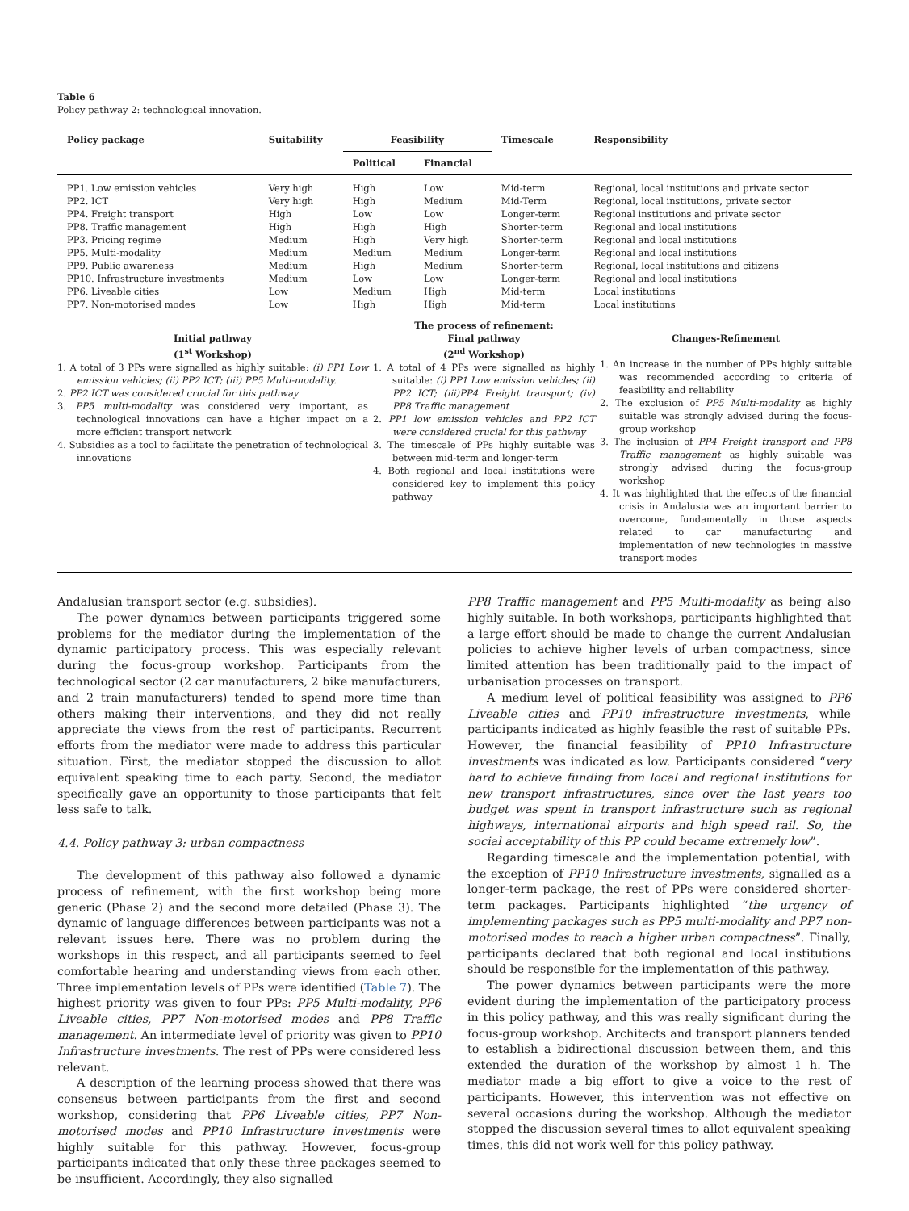Table 6
Policy pathway 2: technological innovation.
| Policy package | Suitability | Feasibility | | Timescale | Responsibility |
| --- | --- | --- | --- | --- | --- |
| | | Political | Financial | | |
| PP1. Low emission vehicles | Very high | High | Low | Mid-term | Regional, local institutions and private sector |
| PP2. ICT | Very high | High | Medium | Mid-Term | Regional, local institutions, private sector |
| PP4. Freight transport | High | Low | Low | Longer-term | Regional institutions and private sector |
| PP8. Traffic management | High | High | High | Shorter-term | Regional and local institutions |
| PP3. Pricing regime | Medium | High | Very high | Shorter-term | Regional and local institutions |
| PP5. Multi-modality | Medium | Medium | Medium | Longer-term | Regional and local institutions |
| PP9. Public awareness | Medium | High | Medium | Shorter-term | Regional, local institutions and citizens |
| PP10. Infrastructure investments | Medium | Low | Low | Longer-term | Regional and local institutions |
| PP6. Liveable cities | Low | Medium | High | Mid-term | Local institutions |
| PP7. Non-motorised modes | Low | High | High | Mid-term | Local institutions |
Initial pathway
(1<sup>st</sup> Workshop)
1. A total of 3 PPs were signalled as highly suitable: (i) PP1 Low emission vehicles; (ii) PP2 ICT; (iii) PP5 Multi-modality.
2. PP2 ICT was considered crucial for this pathway
3. PP5 multi-modality was considered very important, as technological innovations can have a higher impact on a more efficient transport network
4. Subsidies as a tool to facilitate the penetration of technological innovations
The process of refinement:
Final pathway
(2<sup>nd</sup> Workshop)
1. A total of 4 PPs were signalled as highly suitable: (i) PP1 Low emission vehicles; (ii) PP2 ICT; (iii)PP4 Freight transport; (iv) PP8 Traffic management
2. PP1 low emission vehicles and PP2 ICT were considered crucial for this pathway
3. The timescale of PPs highly suitable was between mid-term and longer-term
4. Both regional and local institutions were considered key to implement this policy pathway
Changes-Refinement
1. An increase in the number of PPs highly suitable was recommended according to criteria of feasibility and reliability
2. The exclusion of PP5 Multi-modality as highly suitable was strongly advised during the focus-group workshop
3. The inclusion of PP4 Freight transport and PP8 Traffic management as highly suitable was strongly advised during the focus-group workshop
4. It was highlighted that the effects of the financial crisis in Andalusia was an important barrier to overcome, fundamentally in those aspects related to car manufacturing and implementation of new technologies in massive transport modes
Andalusian transport sector (e.g. subsidies).
The power dynamics between participants triggered some problems for the mediator during the implementation of the dynamic participatory process. This was especially relevant during the focus-group workshop. Participants from the technological sector (2 car manufacturers, 2 bike manufacturers, and 2 train manufacturers) tended to spend more time than others making their interventions, and they did not really appreciate the views from the rest of participants. Recurrent efforts from the mediator were made to address this particular situation. First, the mediator stopped the discussion to allot equivalent speaking time to each party. Second, the mediator specifically gave an opportunity to those participants that felt less safe to talk.
4.4. Policy pathway 3: urban compactness
The development of this pathway also followed a dynamic process of refinement, with the first workshop being more generic (Phase 2) and the second more detailed (Phase 3). The dynamic of language differences between participants was not a relevant issues here. There was no problem during the workshops in this respect, and all participants seemed to feel comfortable hearing and understanding views from each other. Three implementation levels of PPs were identified (Table 7). The highest priority was given to four PPs: PP5 Multi-modality, PP6 Liveable cities, PP7 Non-motorised modes and PP8 Traffic management. An intermediate level of priority was given to PP10 Infrastructure investments. The rest of PPs were considered less relevant.
A description of the learning process showed that there was consensus between participants from the first and second workshop, considering that PP6 Liveable cities, PP7 Non-motorised modes and PP10 Infrastructure investments were highly suitable for this pathway. However, focus-group participants indicated that only these three packages seemed to be insufficient. Accordingly, they also signalled
PP8 Traffic management and PP5 Multi-modality as being also highly suitable. In both workshops, participants highlighted that a large effort should be made to change the current Andalusian policies to achieve higher levels of urban compactness, since limited attention has been traditionally paid to the impact of urbanisation processes on transport.
A medium level of political feasibility was assigned to PP6 Liveable cities and PP10 infrastructure investments, while participants indicated as highly feasible the rest of suitable PPs. However, the financial feasibility of PP10 Infrastructure investments was indicated as low. Participants considered “very hard to achieve funding from local and regional institutions for new transport infrastructures, since over the last years too budget was spent in transport infrastructure such as regional highways, international airports and high speed rail. So, the social acceptability of this PP could became extremely low”.
Regarding timescale and the implementation potential, with the exception of PP10 Infrastructure investments, signalled as a longer-term package, the rest of PPs were considered shorter-term packages. Participants highlighted “the urgency of implementing packages such as PP5 multi-modality and PP7 non-motorised modes to reach a higher urban compactness”. Finally, participants declared that both regional and local institutions should be responsible for the implementation of this pathway.
The power dynamics between participants were the more evident during the implementation of the participatory process in this policy pathway, and this was really significant during the focus-group workshop. Architects and transport planners tended to establish a bidirectional discussion between them, and this extended the duration of the workshop by almost 1 h. The mediator made a big effort to give a voice to the rest of participants. However, this intervention was not effective on several occasions during the workshop. Although the mediator stopped the discussion several times to allot equivalent speaking times, this did not work well for this policy pathway.